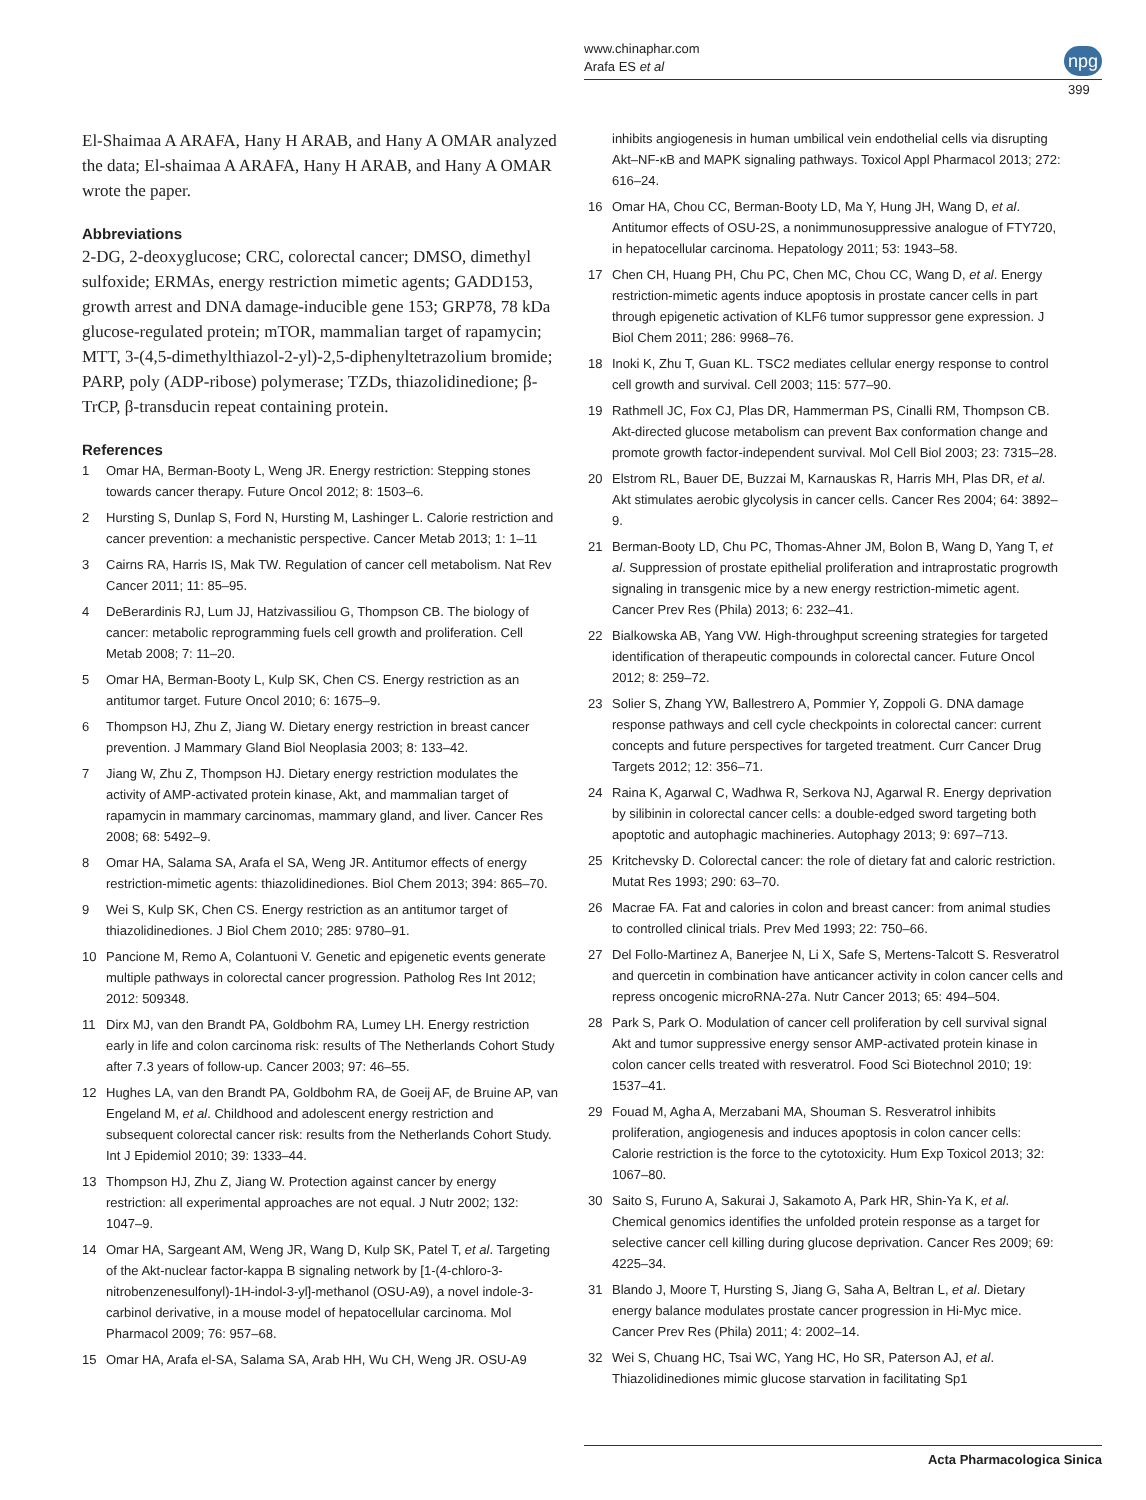www.chinaphar.com
Arafa ES et al
npg
399
El-Shaimaa A ARAFA, Hany H ARAB, and Hany A OMAR analyzed the data; El-shaimaa A ARAFA, Hany H ARAB, and Hany A OMAR wrote the paper.
Abbreviations
2-DG, 2-deoxyglucose; CRC, colorectal cancer; DMSO, dimethyl sulfoxide; ERMAs, energy restriction mimetic agents; GADD153, growth arrest and DNA damage-inducible gene 153; GRP78, 78 kDa glucose-regulated protein; mTOR, mammalian target of rapamycin; MTT, 3-(4,5-dimethylthiazol-2-yl)-2,5-diphenyltetrazolium bromide; PARP, poly (ADP-ribose) polymerase; TZDs, thiazolidinedione; β-TrCP, β-transducin repeat containing protein.
References
1 Omar HA, Berman-Booty L, Weng JR. Energy restriction: Stepping stones towards cancer therapy. Future Oncol 2012; 8: 1503–6.
2 Hursting S, Dunlap S, Ford N, Hursting M, Lashinger L. Calorie restriction and cancer prevention: a mechanistic perspective. Cancer Metab 2013; 1: 1–11
3 Cairns RA, Harris IS, Mak TW. Regulation of cancer cell metabolism. Nat Rev Cancer 2011; 11: 85–95.
4 DeBerardinis RJ, Lum JJ, Hatzivassiliou G, Thompson CB. The biology of cancer: metabolic reprogramming fuels cell growth and proliferation. Cell Metab 2008; 7: 11–20.
5 Omar HA, Berman-Booty L, Kulp SK, Chen CS. Energy restriction as an antitumor target. Future Oncol 2010; 6: 1675–9.
6 Thompson HJ, Zhu Z, Jiang W. Dietary energy restriction in breast cancer prevention. J Mammary Gland Biol Neoplasia 2003; 8: 133–42.
7 Jiang W, Zhu Z, Thompson HJ. Dietary energy restriction modulates the activity of AMP-activated protein kinase, Akt, and mammalian target of rapamycin in mammary carcinomas, mammary gland, and liver. Cancer Res 2008; 68: 5492–9.
8 Omar HA, Salama SA, Arafa el SA, Weng JR. Antitumor effects of energy restriction-mimetic agents: thiazolidinediones. Biol Chem 2013; 394: 865–70.
9 Wei S, Kulp SK, Chen CS. Energy restriction as an antitumor target of thiazolidinediones. J Biol Chem 2010; 285: 9780–91.
10 Pancione M, Remo A, Colantuoni V. Genetic and epigenetic events generate multiple pathways in colorectal cancer progression. Patholog Res Int 2012; 2012: 509348.
11 Dirx MJ, van den Brandt PA, Goldbohm RA, Lumey LH. Energy restriction early in life and colon carcinoma risk: results of The Netherlands Cohort Study after 7.3 years of follow-up. Cancer 2003; 97: 46–55.
12 Hughes LA, van den Brandt PA, Goldbohm RA, de Goeij AF, de Bruine AP, van Engeland M, et al. Childhood and adolescent energy restriction and subsequent colorectal cancer risk: results from the Netherlands Cohort Study. Int J Epidemiol 2010; 39: 1333–44.
13 Thompson HJ, Zhu Z, Jiang W. Protection against cancer by energy restriction: all experimental approaches are not equal. J Nutr 2002; 132: 1047–9.
14 Omar HA, Sargeant AM, Weng JR, Wang D, Kulp SK, Patel T, et al. Targeting of the Akt-nuclear factor-kappa B signaling network by [1-(4-chloro-3-nitrobenzenesulfonyl)-1H-indol-3-yl]-methanol (OSU-A9), a novel indole-3-carbinol derivative, in a mouse model of hepatocellular carcinoma. Mol Pharmacol 2009; 76: 957–68.
15 Omar HA, Arafa el-SA, Salama SA, Arab HH, Wu CH, Weng JR. OSU-A9
inhibits angiogenesis in human umbilical vein endothelial cells via disrupting Akt–NF-κB and MAPK signaling pathways. Toxicol Appl Pharmacol 2013; 272: 616–24.
16 Omar HA, Chou CC, Berman-Booty LD, Ma Y, Hung JH, Wang D, et al. Antitumor effects of OSU-2S, a nonimmunosuppressive analogue of FTY720, in hepatocellular carcinoma. Hepatology 2011; 53: 1943–58.
17 Chen CH, Huang PH, Chu PC, Chen MC, Chou CC, Wang D, et al. Energy restriction-mimetic agents induce apoptosis in prostate cancer cells in part through epigenetic activation of KLF6 tumor suppressor gene expression. J Biol Chem 2011; 286: 9968–76.
18 Inoki K, Zhu T, Guan KL. TSC2 mediates cellular energy response to control cell growth and survival. Cell 2003; 115: 577–90.
19 Rathmell JC, Fox CJ, Plas DR, Hammerman PS, Cinalli RM, Thompson CB. Akt-directed glucose metabolism can prevent Bax conformation change and promote growth factor-independent survival. Mol Cell Biol 2003; 23: 7315–28.
20 Elstrom RL, Bauer DE, Buzzai M, Karnauskas R, Harris MH, Plas DR, et al. Akt stimulates aerobic glycolysis in cancer cells. Cancer Res 2004; 64: 3892–9.
21 Berman-Booty LD, Chu PC, Thomas-Ahner JM, Bolon B, Wang D, Yang T, et al. Suppression of prostate epithelial proliferation and intraprostatic progrowth signaling in transgenic mice by a new energy restriction-mimetic agent. Cancer Prev Res (Phila) 2013; 6: 232–41.
22 Bialkowska AB, Yang VW. High-throughput screening strategies for targeted identification of therapeutic compounds in colorectal cancer. Future Oncol 2012; 8: 259–72.
23 Solier S, Zhang YW, Ballestrero A, Pommier Y, Zoppoli G. DNA damage response pathways and cell cycle checkpoints in colorectal cancer: current concepts and future perspectives for targeted treatment. Curr Cancer Drug Targets 2012; 12: 356–71.
24 Raina K, Agarwal C, Wadhwa R, Serkova NJ, Agarwal R. Energy deprivation by silibinin in colorectal cancer cells: a double-edged sword targeting both apoptotic and autophagic machineries. Autophagy 2013; 9: 697–713.
25 Kritchevsky D. Colorectal cancer: the role of dietary fat and caloric restriction. Mutat Res 1993; 290: 63–70.
26 Macrae FA. Fat and calories in colon and breast cancer: from animal studies to controlled clinical trials. Prev Med 1993; 22: 750–66.
27 Del Follo-Martinez A, Banerjee N, Li X, Safe S, Mertens-Talcott S. Resveratrol and quercetin in combination have anticancer activity in colon cancer cells and repress oncogenic microRNA-27a. Nutr Cancer 2013; 65: 494–504.
28 Park S, Park O. Modulation of cancer cell proliferation by cell survival signal Akt and tumor suppressive energy sensor AMP-activated protein kinase in colon cancer cells treated with resveratrol. Food Sci Biotechnol 2010; 19: 1537–41.
29 Fouad M, Agha A, Merzabani MA, Shouman S. Resveratrol inhibits proliferation, angiogenesis and induces apoptosis in colon cancer cells: Calorie restriction is the force to the cytotoxicity. Hum Exp Toxicol 2013; 32: 1067–80.
30 Saito S, Furuno A, Sakurai J, Sakamoto A, Park HR, Shin-Ya K, et al. Chemical genomics identifies the unfolded protein response as a target for selective cancer cell killing during glucose deprivation. Cancer Res 2009; 69: 4225–34.
31 Blando J, Moore T, Hursting S, Jiang G, Saha A, Beltran L, et al. Dietary energy balance modulates prostate cancer progression in Hi-Myc mice. Cancer Prev Res (Phila) 2011; 4: 2002–14.
32 Wei S, Chuang HC, Tsai WC, Yang HC, Ho SR, Paterson AJ, et al. Thiazolidinediones mimic glucose starvation in facilitating Sp1
Acta Pharmacologica Sinica